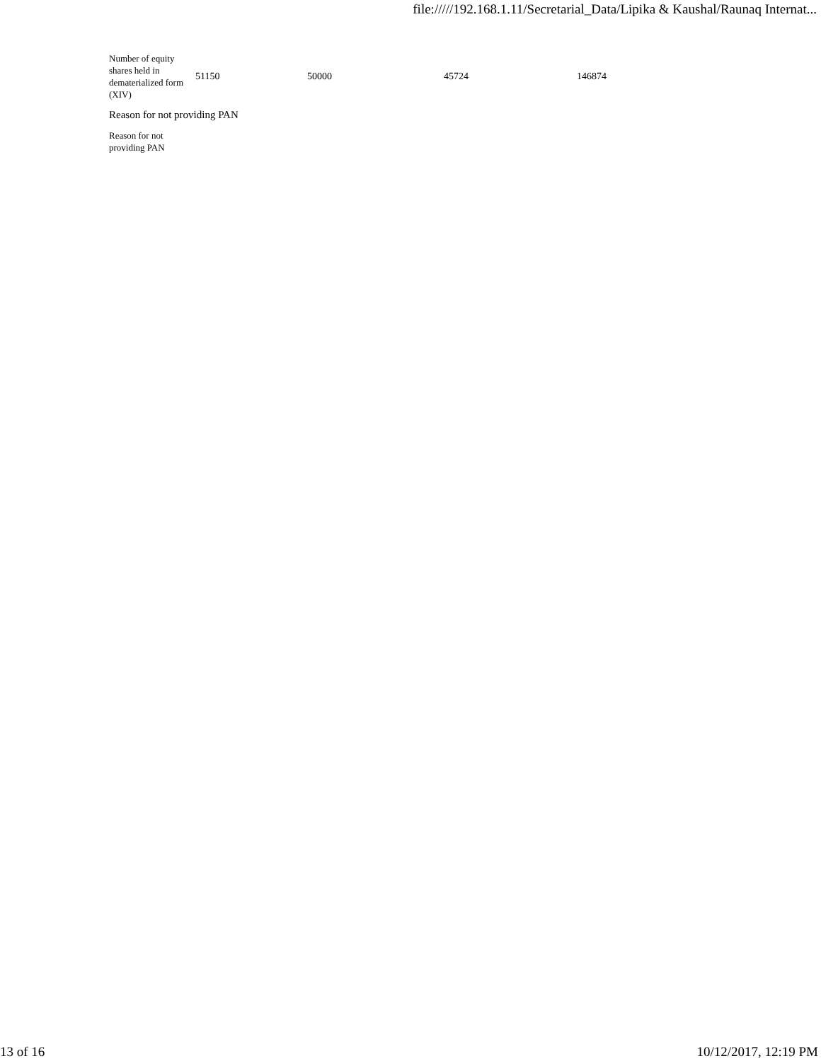file://///192.168.1.11/Secretarial_Data/Lipika & Kaushal/Raunaq Internat...
| Number of equity shares held in dematerialized form (XIV) | 51150 | 50000 | 45724 | 146874 |
| Reason for not providing PAN | | | | |
| Reason for not providing PAN | | | | |
13 of 16 10/12/2017, 12:19 PM